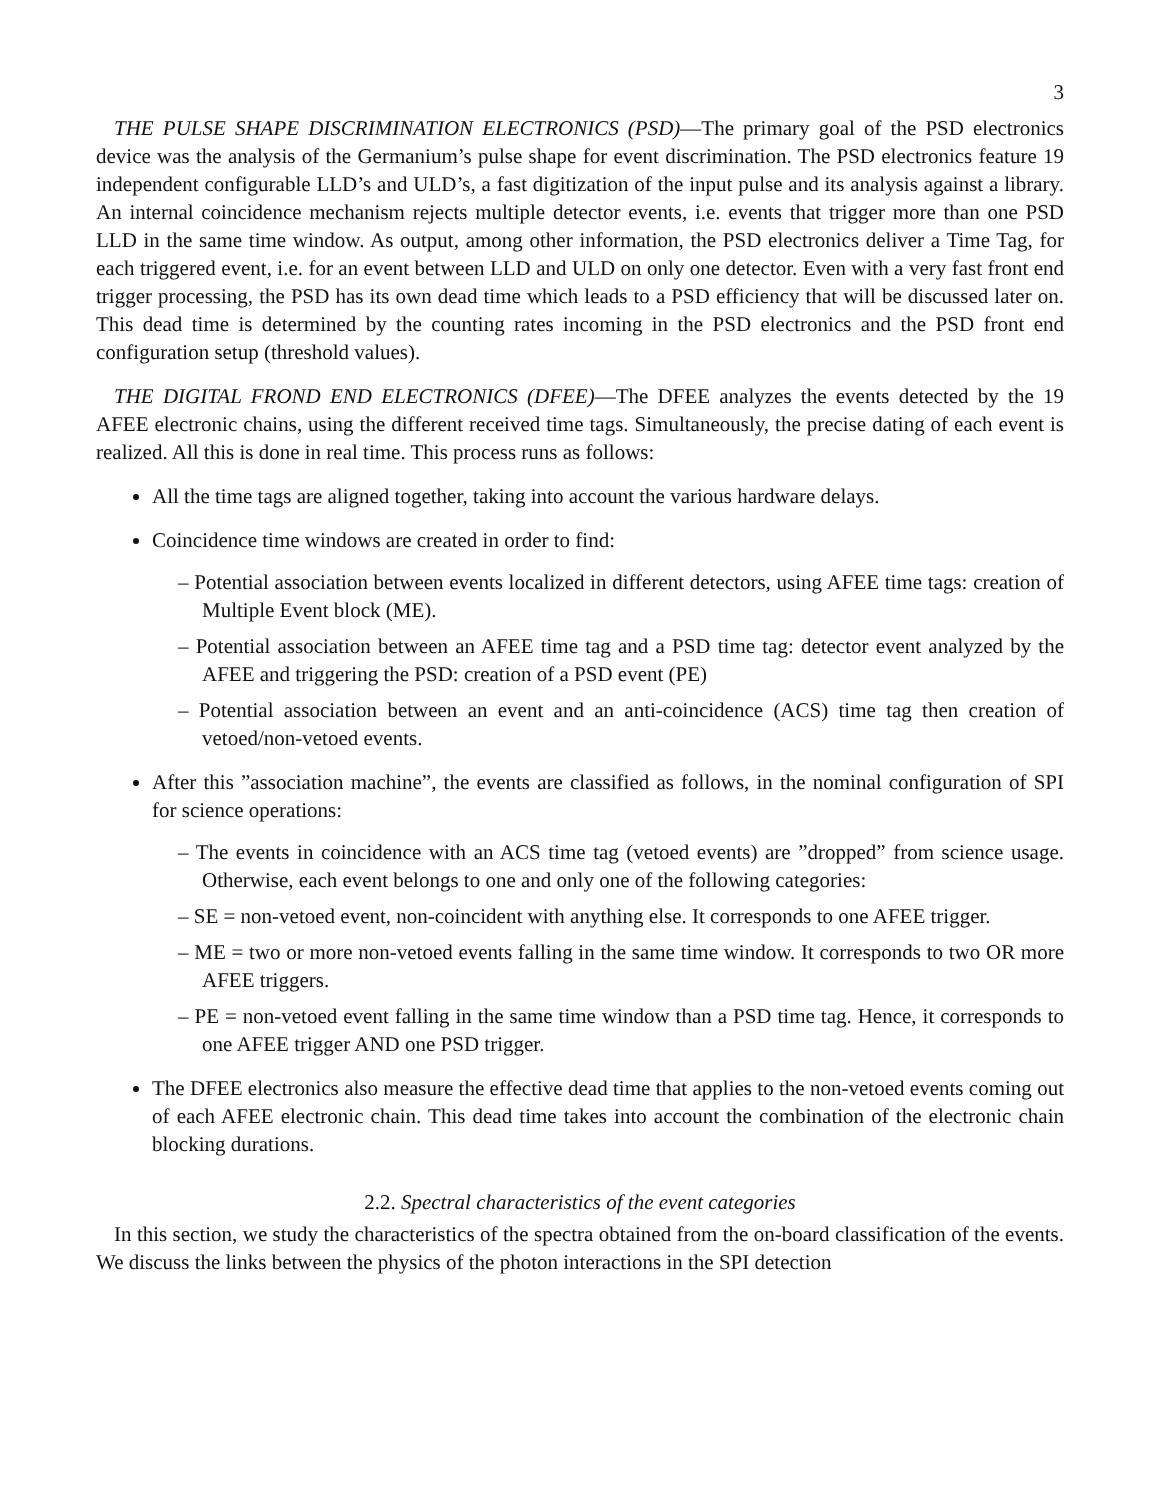3
THE PULSE SHAPE DISCRIMINATION ELECTRONICS (PSD)—The primary goal of the PSD electronics device was the analysis of the Germanium’s pulse shape for event discrimination. The PSD electronics feature 19 independent configurable LLD’s and ULD’s, a fast digitization of the input pulse and its analysis against a library. An internal coincidence mechanism rejects multiple detector events, i.e. events that trigger more than one PSD LLD in the same time window. As output, among other information, the PSD electronics deliver a Time Tag, for each triggered event, i.e. for an event between LLD and ULD on only one detector. Even with a very fast front end trigger processing, the PSD has its own dead time which leads to a PSD efficiency that will be discussed later on. This dead time is determined by the counting rates incoming in the PSD electronics and the PSD front end configuration setup (threshold values).
THE DIGITAL FROND END ELECTRONICS (DFEE)—The DFEE analyzes the events detected by the 19 AFEE electronic chains, using the different received time tags. Simultaneously, the precise dating of each event is realized. All this is done in real time. This process runs as follows:
All the time tags are aligned together, taking into account the various hardware delays.
Coincidence time windows are created in order to find:
– Potential association between events localized in different detectors, using AFEE time tags: creation of Multiple Event block (ME).
– Potential association between an AFEE time tag and a PSD time tag: detector event analyzed by the AFEE and triggering the PSD: creation of a PSD event (PE)
– Potential association between an event and an anti-coincidence (ACS) time tag then creation of vetoed/non-vetoed events.
After this ”association machine”, the events are classified as follows, in the nominal configuration of SPI for science operations:
– The events in coincidence with an ACS time tag (vetoed events) are ”dropped” from science usage. Otherwise, each event belongs to one and only one of the following categories:
– SE = non-vetoed event, non-coincident with anything else. It corresponds to one AFEE trigger.
– ME = two or more non-vetoed events falling in the same time window. It corresponds to two OR more AFEE triggers.
– PE = non-vetoed event falling in the same time window than a PSD time tag. Hence, it corresponds to one AFEE trigger AND one PSD trigger.
The DFEE electronics also measure the effective dead time that applies to the non-vetoed events coming out of each AFEE electronic chain. This dead time takes into account the combination of the electronic chain blocking durations.
2.2. Spectral characteristics of the event categories
In this section, we study the characteristics of the spectra obtained from the on-board classification of the events. We discuss the links between the physics of the photon interactions in the SPI detection